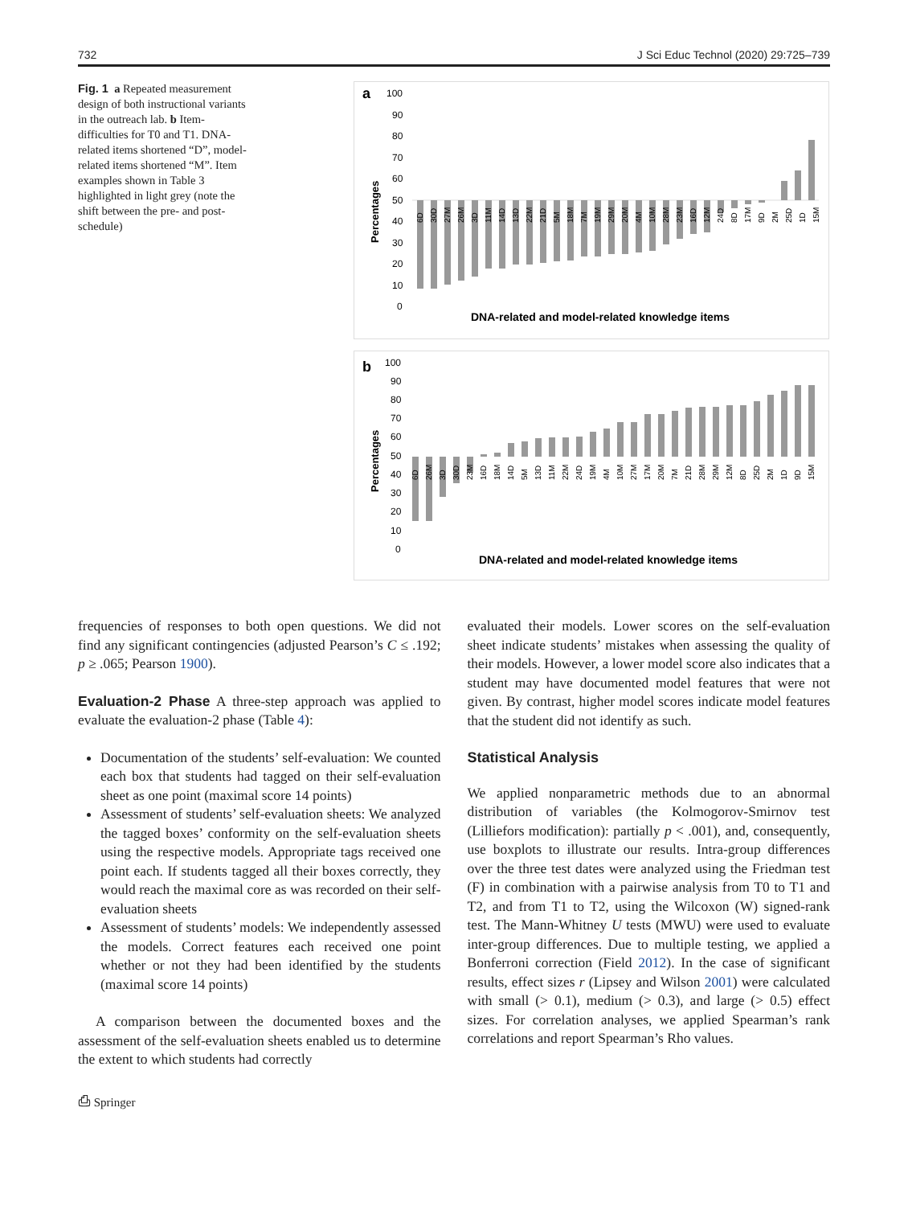732 J Sci Educ Technol (2020) 29:725–739
Fig. 1 a Repeated measurement design of both instructional variants in the outreach lab. b Item-difficulties for T0 and T1. DNA-related items shortened “D”, model-related items shortened “M”. Item examples shown in Table 3 highlighted in light grey (note the shift between the pre- and post-schedule)
a
Percentages
100
90
80
70
60
50
40
30
20
10
0
6D
30D
27M
26M
3D
11M
14D
13D
22M
21D
5M
18M
7M
19M
29M
20M
4M
10M
28M
23M
16D
12M
24D
8D
17M
9D
2M
25D
1D
15M
DNA-related and model-related knowledge items
b
Percentages
100
90
80
70
60
50
40
30
20
10
0
6D
26M
3D
30D
23M
16D
18M
14D
5M
13D
11M
22M
24D
19M
4M
10M
27M
17M
20M
7M
21D
28M
29M
12M
8D
25D
2M
1D
9D
15M
DNA-related and model-related knowledge items
frequencies of responses to both open questions. We did not find any significant contingencies (adjusted Pearson’s C ≤ .192; p ≥ .065; Pearson 1900).
Evaluation-2 Phase A three-step approach was applied to evaluate the evaluation-2 phase (Table 4):
Documentation of the students’ self-evaluation: We counted each box that students had tagged on their self-evaluation sheet as one point (maximal score 14 points)
Assessment of students’ self-evaluation sheets: We analyzed the tagged boxes’ conformity on the self-evaluation sheets using the respective models. Appropriate tags received one point each. If students tagged all their boxes correctly, they would reach the maximal core as was recorded on their self-evaluation sheets
Assessment of students’ models: We independently assessed the models. Correct features each received one point whether or not they had been identified by the students (maximal score 14 points)
A comparison between the documented boxes and the assessment of the self-evaluation sheets enabled us to determine the extent to which students had correctly
⎙ Springer
evaluated their models. Lower scores on the self-evaluation sheet indicate students’ mistakes when assessing the quality of their models. However, a lower model score also indicates that a student may have documented model features that were not given. By contrast, higher model scores indicate model features that the student did not identify as such.
Statistical Analysis
We applied nonparametric methods due to an abnormal distribution of variables (the Kolmogorov-Smirnov test (Lilliefors modification): partially p < .001), and, consequently, use boxplots to illustrate our results. Intra-group differences over the three test dates were analyzed using the Friedman test (F) in combination with a pairwise analysis from T0 to T1 and T2, and from T1 to T2, using the Wilcoxon (W) signed-rank test. The Mann-Whitney U tests (MWU) were used to evaluate inter-group differences. Due to multiple testing, we applied a Bonferroni correction (Field 2012). In the case of significant results, effect sizes r (Lipsey and Wilson 2001) were calculated with small (> 0.1), medium (> 0.3), and large (> 0.5) effect sizes. For correlation analyses, we applied Spearman’s rank correlations and report Spearman’s Rho values.